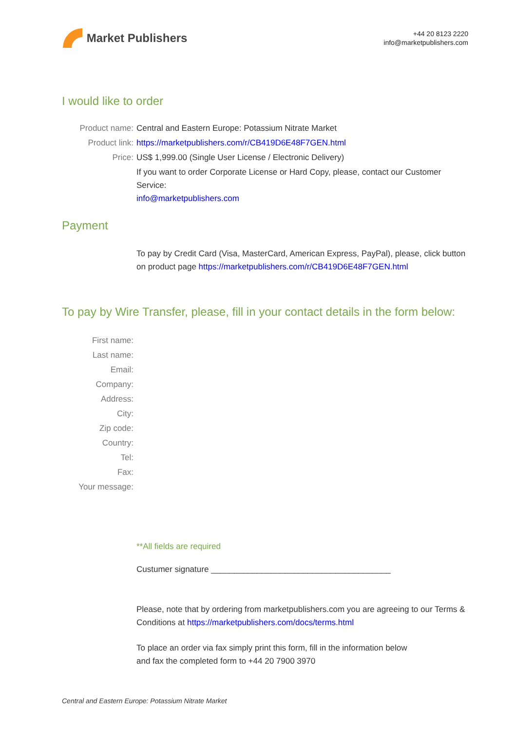Market Publishers
+44 20 8123 2220
info@marketpublishers.com
I would like to order
Product name: Central and Eastern Europe: Potassium Nitrate Market
Product link: https://marketpublishers.com/r/CB419D6E48F7GEN.html
Price: US$ 1,999.00 (Single User License / Electronic Delivery)
If you want to order Corporate License or Hard Copy, please, contact our Customer Service:
info@marketpublishers.com
Payment
To pay by Credit Card (Visa, MasterCard, American Express, PayPal), please, click button on product page https://marketpublishers.com/r/CB419D6E48F7GEN.html
To pay by Wire Transfer, please, fill in your contact details in the form below:
First name:
Last name:
Email:
Company:
Address:
City:
Zip code:
Country:
Tel:
Fax:
Your message:
**All fields are required
Custumer signature _______________________________________
Please, note that by ordering from marketpublishers.com you are agreeing to our Terms & Conditions at https://marketpublishers.com/docs/terms.html
To place an order via fax simply print this form, fill in the information below
and fax the completed form to +44 20 7900 3970
Central and Eastern Europe: Potassium Nitrate Market